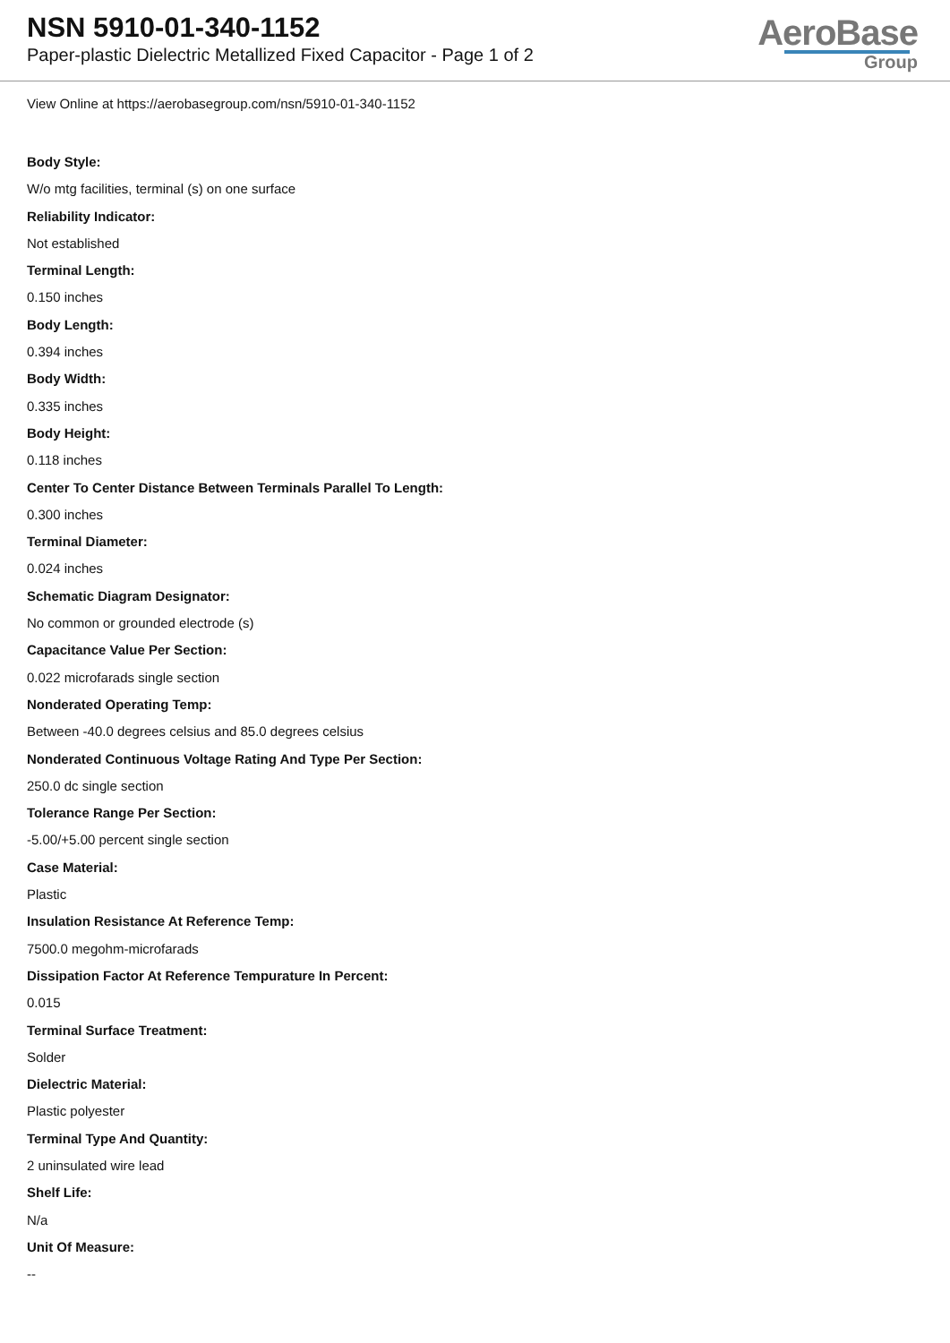NSN 5910-01-340-1152
Paper-plastic Dielectric Metallized Fixed Capacitor - Page 1 of 2
AeroBase
Group
View Online at https://aerobasegroup.com/nsn/5910-01-340-1152
Body Style:
W/o mtg facilities, terminal (s) on one surface
Reliability Indicator:
Not established
Terminal Length:
0.150 inches
Body Length:
0.394 inches
Body Width:
0.335 inches
Body Height:
0.118 inches
Center To Center Distance Between Terminals Parallel To Length:
0.300 inches
Terminal Diameter:
0.024 inches
Schematic Diagram Designator:
No common or grounded electrode (s)
Capacitance Value Per Section:
0.022 microfarads single section
Nonderated Operating Temp:
Between -40.0 degrees celsius and 85.0 degrees celsius
Nonderated Continuous Voltage Rating And Type Per Section:
250.0 dc single section
Tolerance Range Per Section:
-5.00/+5.00 percent single section
Case Material:
Plastic
Insulation Resistance At Reference Temp:
7500.0 megohm-microfarads
Dissipation Factor At Reference Tempurature In Percent:
0.015
Terminal Surface Treatment:
Solder
Dielectric Material:
Plastic polyester
Terminal Type And Quantity:
2 uninsulated wire lead
Shelf Life:
N/a
Unit Of Measure:
--